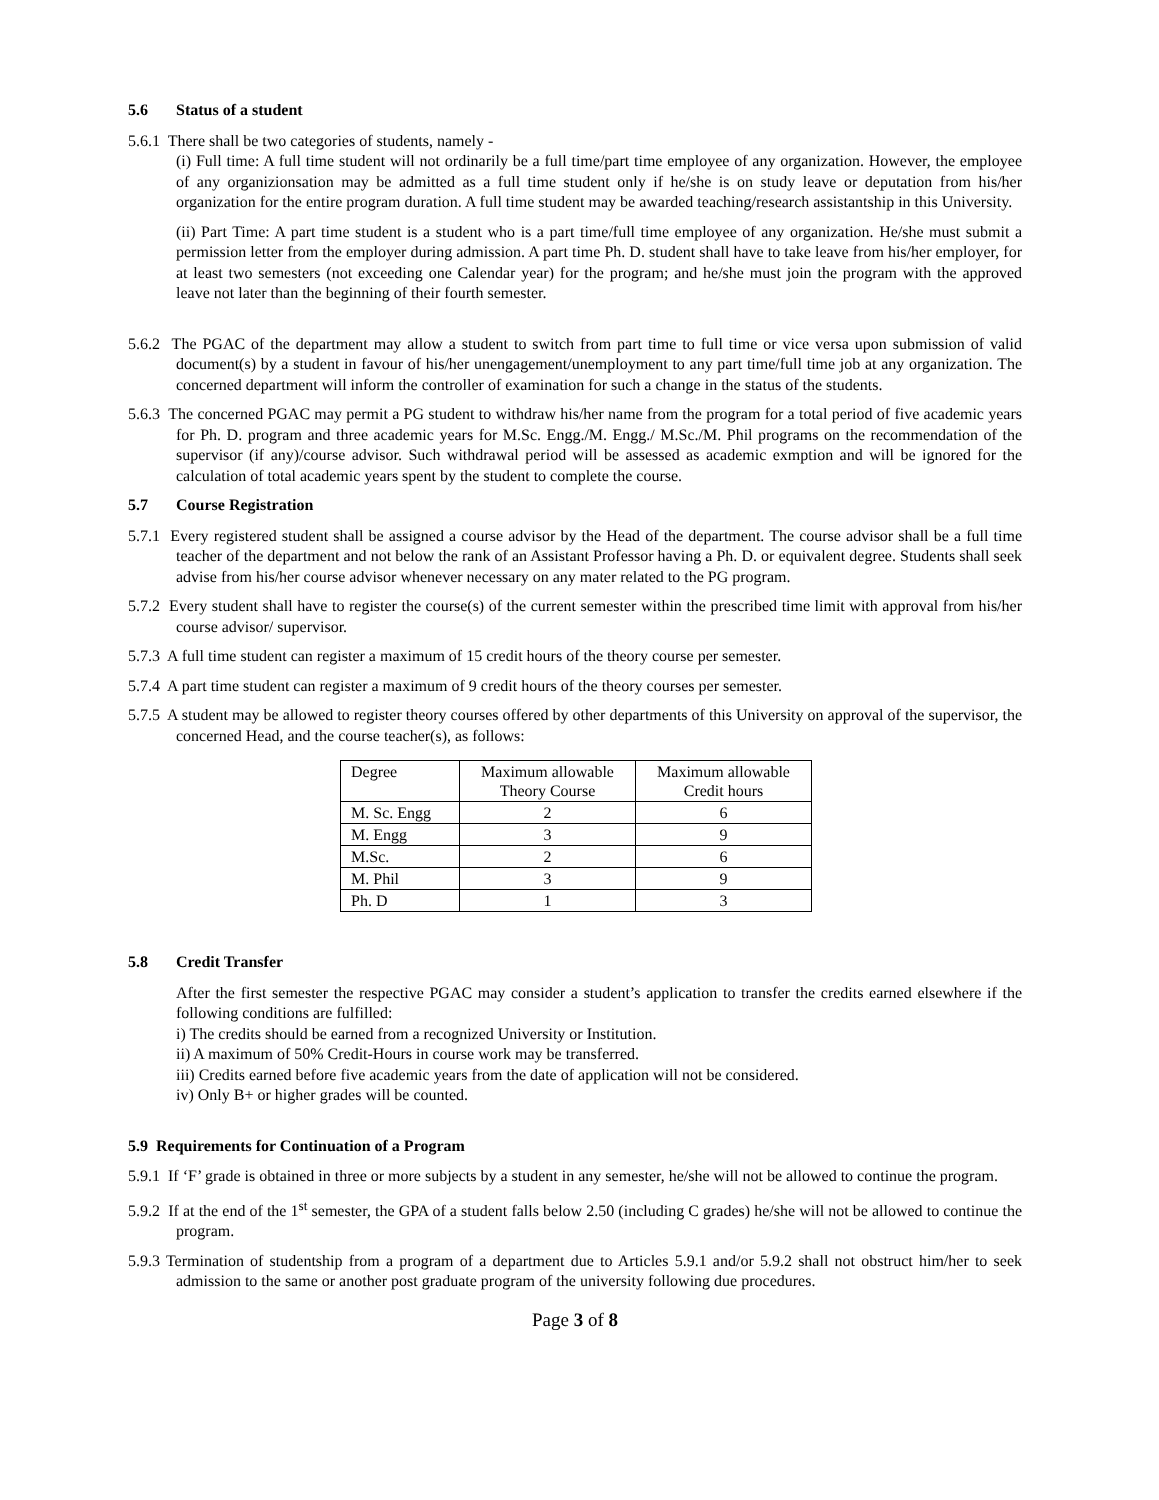5.6 Status of a student
5.6.1 There shall be two categories of students, namely -
(i) Full time: A full time student will not ordinarily be a full time/part time employee of any organization. However, the employee of any organizionsation may be admitted as a full time student only if he/she is on study leave or deputation from his/her organization for the entire program duration. A full time student may be awarded teaching/research assistantship in this University.
(ii) Part Time: A part time student is a student who is a part time/full time employee of any organization. He/she must submit a permission letter from the employer during admission. A part time Ph. D. student shall have to take leave from his/her employer, for at least two semesters (not exceeding one Calendar year) for the program; and he/she must join the program with the approved leave not later than the beginning of their fourth semester.
5.6.2 The PGAC of the department may allow a student to switch from part time to full time or vice versa upon submission of valid document(s) by a student in favour of his/her unengagement/unemployment to any part time/full time job at any organization. The concerned department will inform the controller of examination for such a change in the status of the students.
5.6.3 The concerned PGAC may permit a PG student to withdraw his/her name from the program for a total period of five academic years for Ph. D. program and three academic years for M.Sc. Engg./M. Engg./ M.Sc./M. Phil programs on the recommendation of the supervisor (if any)/course advisor. Such withdrawal period will be assessed as academic exmption and will be ignored for the calculation of total academic years spent by the student to complete the course.
5.7 Course Registration
5.7.1 Every registered student shall be assigned a course advisor by the Head of the department. The course advisor shall be a full time teacher of the department and not below the rank of an Assistant Professor having a Ph. D. or equivalent degree. Students shall seek advise from his/her course advisor whenever necessary on any mater related to the PG program.
5.7.2 Every student shall have to register the course(s) of the current semester within the prescribed time limit with approval from his/her course advisor/ supervisor.
5.7.3 A full time student can register a maximum of 15 credit hours of the theory course per semester.
5.7.4 A part time student can register a maximum of 9 credit hours of the theory courses per semester.
5.7.5 A student may be allowed to register theory courses offered by other departments of this University on approval of the supervisor, the concerned Head, and the course teacher(s), as follows:
| Degree | Maximum allowable Theory Course | Maximum allowable Credit hours |
| M. Sc. Engg | 2 | 6 |
| M. Engg | 3 | 9 |
| M.Sc. | 2 | 6 |
| M. Phil | 3 | 9 |
| Ph. D | 1 | 3 |
5.8 Credit Transfer
After the first semester the respective PGAC may consider a student’s application to transfer the credits earned elsewhere if the following conditions are fulfilled:
i) The credits should be earned from a recognized University or Institution.
ii) A maximum of 50% Credit-Hours in course work may be transferred.
iii) Credits earned before five academic years from the date of application will not be considered.
iv) Only B+ or higher grades will be counted.
5.9 Requirements for Continuation of a Program
5.9.1 If ‘F’ grade is obtained in three or more subjects by a student in any semester, he/she will not be allowed to continue the program.
5.9.2 If at the end of the 1<sup>st</sup> semester, the GPA of a student falls below 2.50 (including C grades) he/she will not be allowed to continue the program.
5.9.3 Termination of studentship from a program of a department due to Articles 5.9.1 and/or 5.9.2 shall not obstruct him/her to seek admission to the same or another post graduate program of the university following due procedures.
Page 3 of 8